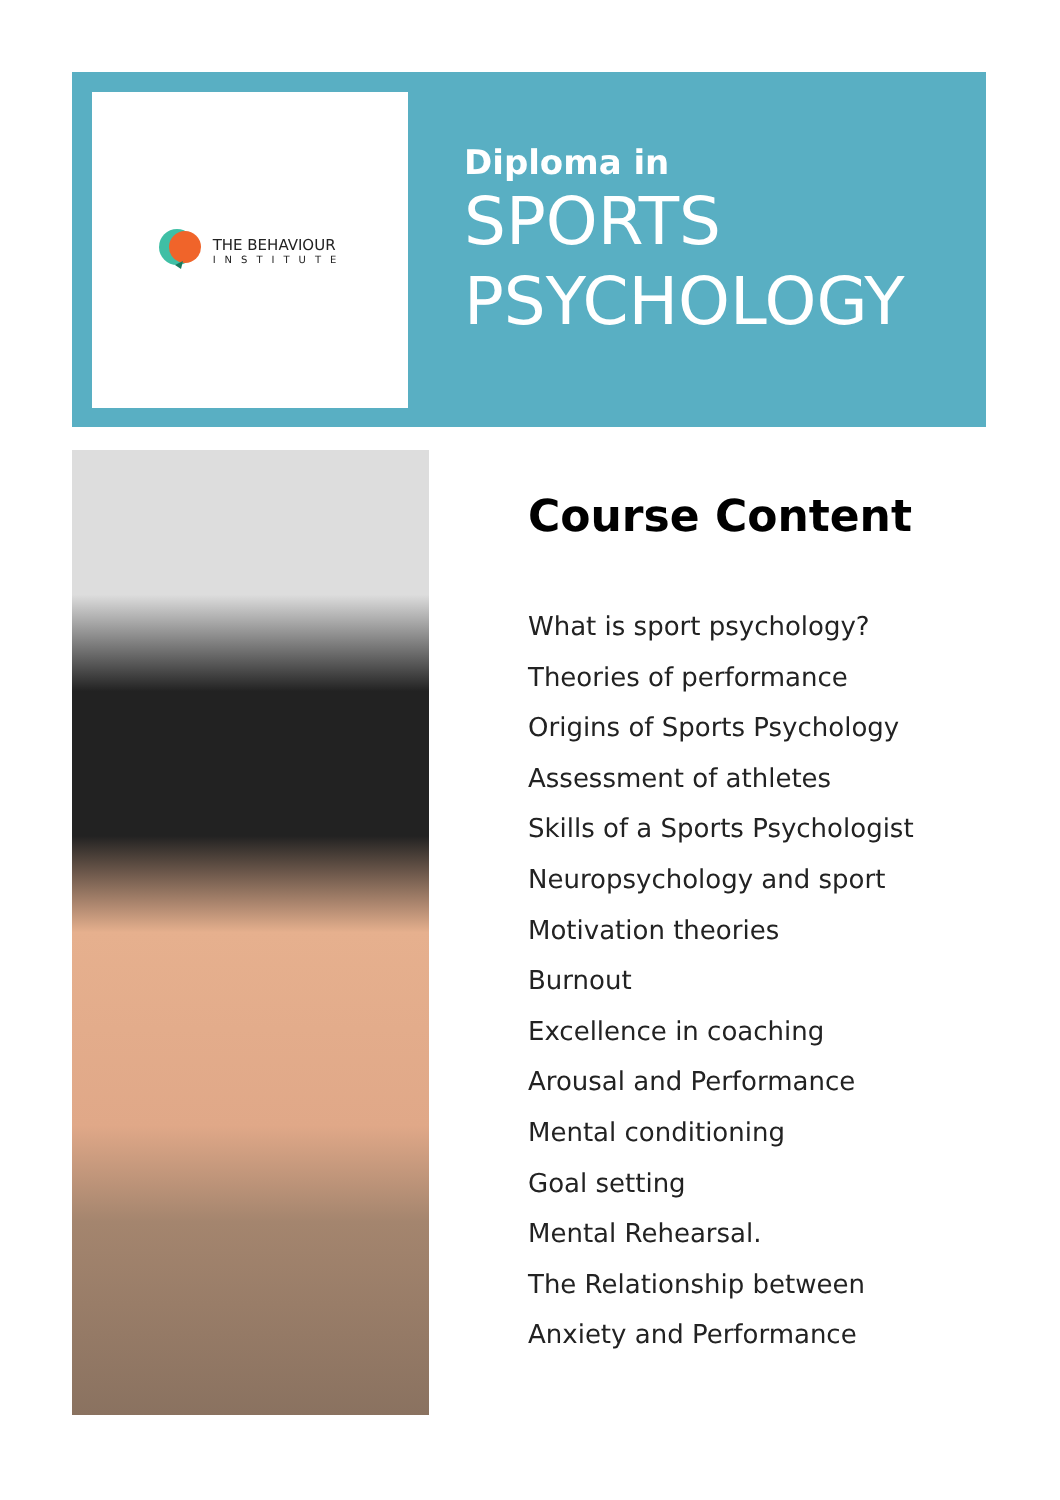THE BEHAVIOUR
INSTITUTE
Diploma in
SPORTS
PSYCHOLOGY
Course Content
What is sport psychology?
Theories of performance
Origins of Sports Psychology
Assessment of athletes
Skills of a Sports Psychologist
Neuropsychology and sport
Motivation theories
Burnout
Excellence in coaching
Arousal and Performance
Mental conditioning
Goal setting
Mental Rehearsal.
The Relationship between Anxiety and Performance